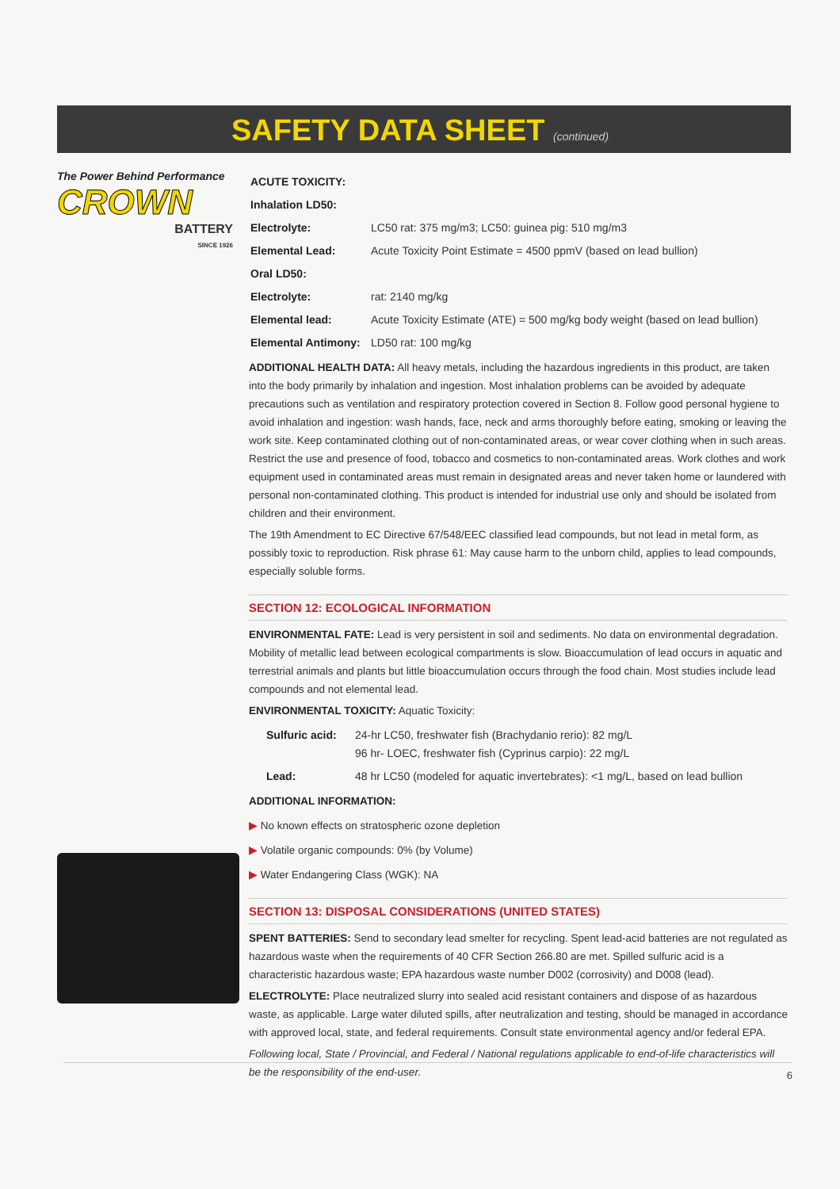SAFETY DATA SHEET (continued)
The Power Behind Performance
CROWN
BATTERY
SINCE 1926
| ACUTE TOXICITY: | |
| Inhalation LD50: | |
| Electrolyte: | LC50 rat: 375 mg/m3; LC50: guinea pig: 510 mg/m3 |
| Elemental Lead: | Acute Toxicity Point Estimate = 4500 ppmV (based on lead bullion) |
| Oral LD50: | |
| Electrolyte: | rat: 2140 mg/kg |
| Elemental lead: | Acute Toxicity Estimate (ATE) = 500 mg/kg body weight (based on lead bullion) |
| Elemental Antimony: | LD50 rat: 100 mg/kg |
ADDITIONAL HEALTH DATA: All heavy metals, including the hazardous ingredients in this product, are taken into the body primarily by inhalation and ingestion. Most inhalation problems can be avoided by adequate precautions such as ventilation and respiratory protection covered in Section 8. Follow good personal hygiene to avoid inhalation and ingestion: wash hands, face, neck and arms thoroughly before eating, smoking or leaving the work site. Keep contaminated clothing out of non-contaminated areas, or wear cover clothing when in such areas. Restrict the use and presence of food, tobacco and cosmetics to non-contaminated areas. Work clothes and work equipment used in contaminated areas must remain in designated areas and never taken home or laundered with personal non-contaminated clothing. This product is intended for industrial use only and should be isolated from children and their environment.
The 19th Amendment to EC Directive 67/548/EEC classified lead compounds, but not lead in metal form, as possibly toxic to reproduction. Risk phrase 61: May cause harm to the unborn child, applies to lead compounds, especially soluble forms.
SECTION 12: ECOLOGICAL INFORMATION
ENVIRONMENTAL FATE: Lead is very persistent in soil and sediments. No data on environmental degradation. Mobility of metallic lead between ecological compartments is slow. Bioaccumulation of lead occurs in aquatic and terrestrial animals and plants but little bioaccumulation occurs through the food chain. Most studies include lead compounds and not elemental lead.
ENVIRONMENTAL TOXICITY: Aquatic Toxicity:
| Sulfuric acid: | 24-hr LC50, freshwater fish (Brachydanio rerio): 82 mg/L 96 hr- LOEC, freshwater fish (Cyprinus carpio): 22 mg/L |
| Lead: | 48 hr LC50 (modeled for aquatic invertebrates): <1 mg/L, based on lead bullion |
ADDITIONAL INFORMATION:
▶ No known effects on stratospheric ozone depletion
▶ Volatile organic compounds: 0% (by Volume)
▶ Water Endangering Class (WGK): NA
SECTION 13: DISPOSAL CONSIDERATIONS (UNITED STATES)
SPENT BATTERIES: Send to secondary lead smelter for recycling. Spent lead-acid batteries are not regulated as hazardous waste when the requirements of 40 CFR Section 266.80 are met. Spilled sulfuric acid is a characteristic hazardous waste; EPA hazardous waste number D002 (corrosivity) and D008 (lead).
ELECTROLYTE: Place neutralized slurry into sealed acid resistant containers and dispose of as hazardous waste, as applicable. Large water diluted spills, after neutralization and testing, should be managed in accordance with approved local, state, and federal requirements. Consult state environmental agency and/or federal EPA.
Following local, State / Provincial, and Federal / National regulations applicable to end-of-life characteristics will be the responsibility of the end-user.
6